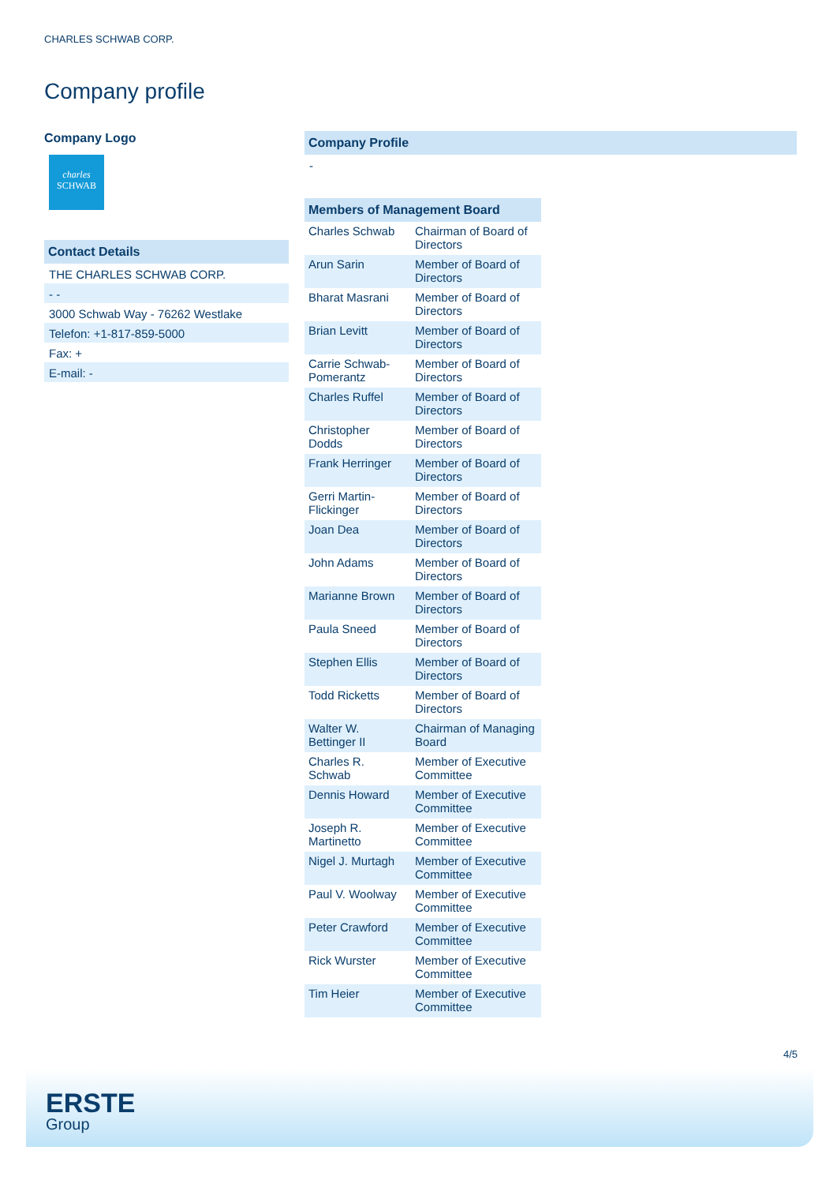CHARLES SCHWAB CORP.
Company profile
Company Logo
charles
SCHWAB
Contact Details
THE CHARLES SCHWAB CORP.
- -
3000 Schwab Way - 76262 Westlake
Telefon: +1-817-859-5000
Fax: +
E-mail: -
Company Profile
-
Members of Management Board
| Charles Schwab | Chairman of Board of Directors |
| Arun Sarin | Member of Board of Directors |
| Bharat Masrani | Member of Board of Directors |
| Brian Levitt | Member of Board of Directors |
| Carrie Schwab-Pomerantz | Member of Board of Directors |
| Charles Ruffel | Member of Board of Directors |
| Christopher Dodds | Member of Board of Directors |
| Frank Herringer | Member of Board of Directors |
| Gerri Martin-Flickinger | Member of Board of Directors |
| Joan Dea | Member of Board of Directors |
| John Adams | Member of Board of Directors |
| Marianne Brown | Member of Board of Directors |
| Paula Sneed | Member of Board of Directors |
| Stephen Ellis | Member of Board of Directors |
| Todd Ricketts | Member of Board of Directors |
| Walter W. Bettinger II | Chairman of Managing Board |
| Charles R. Schwab | Member of Executive Committee |
| Dennis Howard | Member of Executive Committee |
| Joseph R. Martinetto | Member of Executive Committee |
| Nigel J. Murtagh | Member of Executive Committee |
| Paul V. Woolway | Member of Executive Committee |
| Peter Crawford | Member of Executive Committee |
| Rick Wurster | Member of Executive Committee |
| Tim Heier | Member of Executive Committee |
4/5
ERSTE
Group